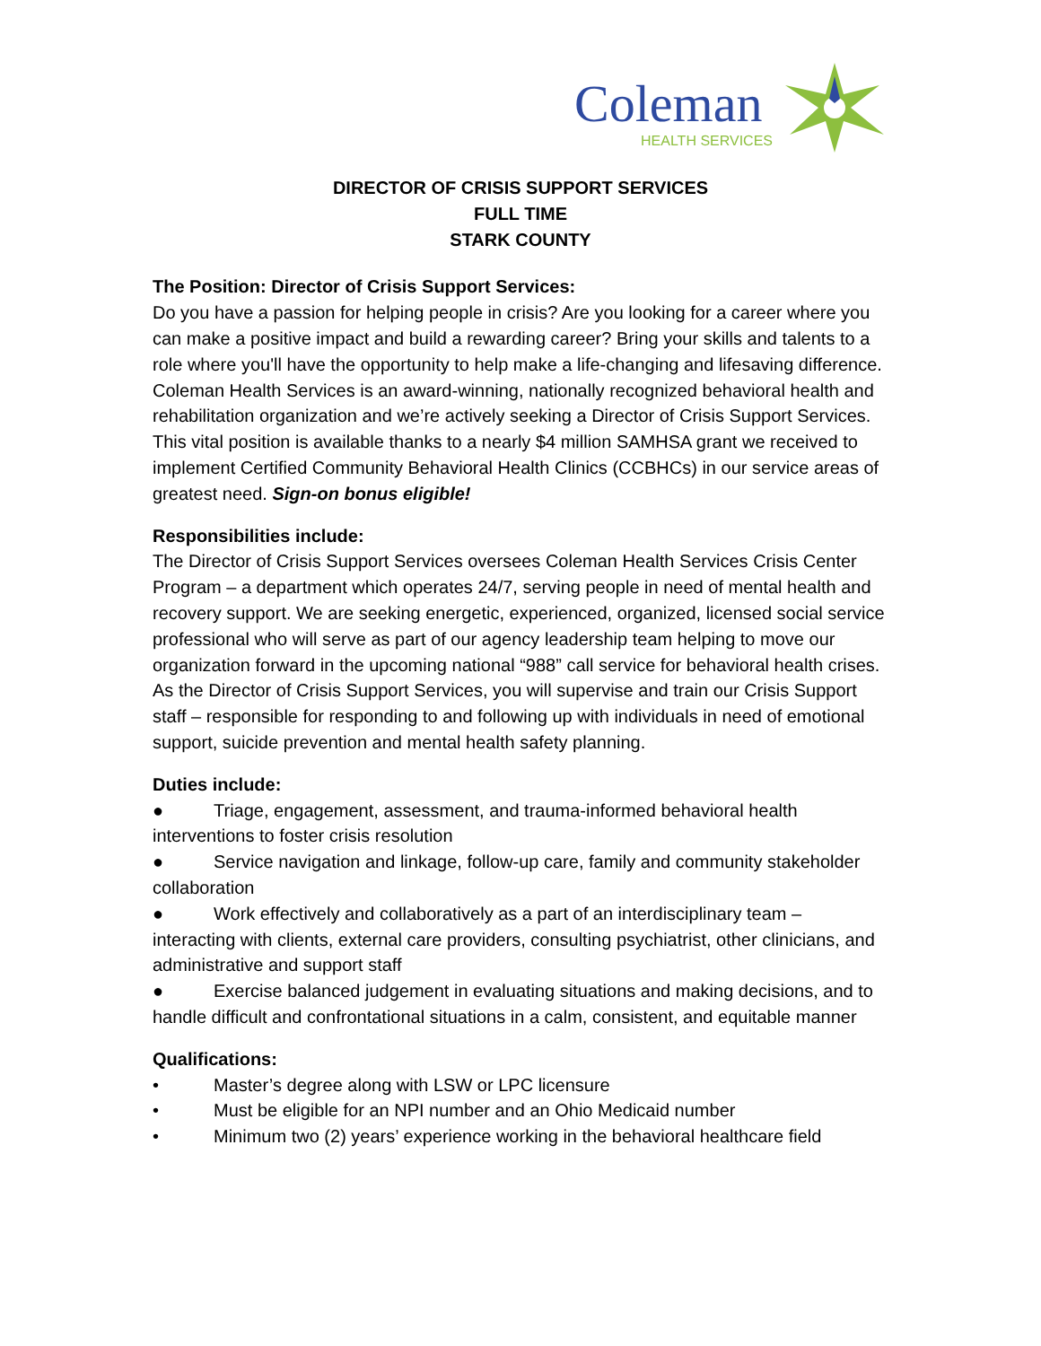Coleman
HEALTH SERVICES
DIRECTOR OF CRISIS SUPPORT SERVICES
FULL TIME
STARK COUNTY
The Position: Director of Crisis Support Services:
Do you have a passion for helping people in crisis? Are you looking for a career where you can make a positive impact and build a rewarding career? Bring your skills and talents to a role where you'll have the opportunity to help make a life-changing and lifesaving difference. Coleman Health Services is an award-winning, nationally recognized behavioral health and rehabilitation organization and we’re actively seeking a Director of Crisis Support Services. This vital position is available thanks to a nearly $4 million SAMHSA grant we received to implement Certified Community Behavioral Health Clinics (CCBHCs) in our service areas of greatest need. Sign-on bonus eligible!
Responsibilities include:
The Director of Crisis Support Services oversees Coleman Health Services Crisis Center Program – a department which operates 24/7, serving people in need of mental health and recovery support. We are seeking energetic, experienced, organized, licensed social service professional who will serve as part of our agency leadership team helping to move our organization forward in the upcoming national “988” call service for behavioral health crises. As the Director of Crisis Support Services, you will supervise and train our Crisis Support staff – responsible for responding to and following up with individuals in need of emotional support, suicide prevention and mental health safety planning.
Duties include:
● Triage, engagement, assessment, and trauma-informed behavioral health interventions to foster crisis resolution
● Service navigation and linkage, follow-up care, family and community stakeholder collaboration
● Work effectively and collaboratively as a part of an interdisciplinary team – interacting with clients, external care providers, consulting psychiatrist, other clinicians, and administrative and support staff
● Exercise balanced judgement in evaluating situations and making decisions, and to handle difficult and confrontational situations in a calm, consistent, and equitable manner
Qualifications:
• Master’s degree along with LSW or LPC licensure
• Must be eligible for an NPI number and an Ohio Medicaid number
• Minimum two (2) years’ experience working in the behavioral healthcare field